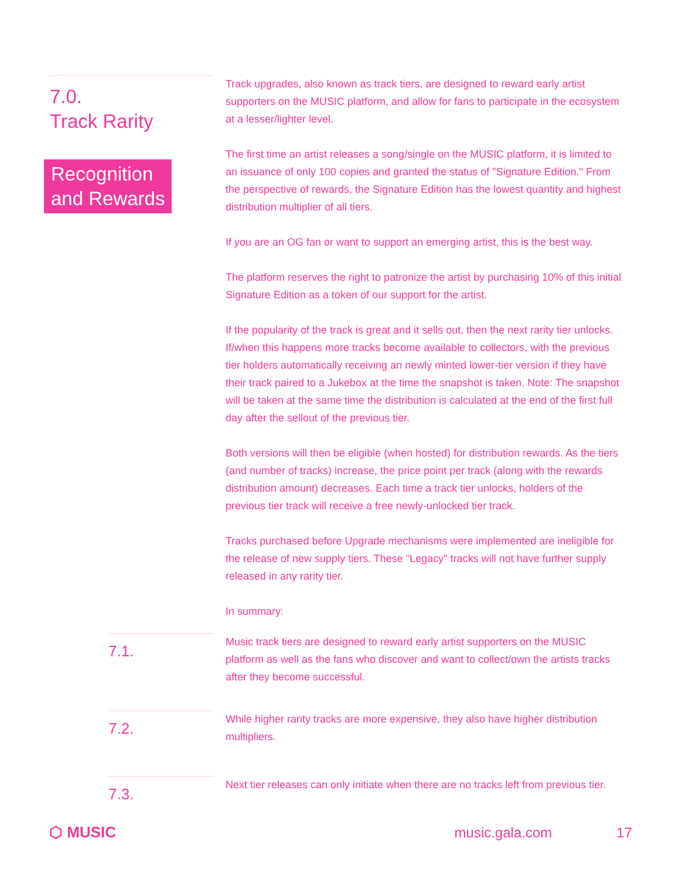7.0.
Track Rarity
Recognition
and Rewards
Track upgrades, also known as track tiers, are designed to reward early artist supporters on the MUSIC platform, and allow for fans to participate in the ecosystem at a lesser/lighter level.
The first time an artist releases a song/single on the MUSIC platform, it is limited to an issuance of only 100 copies and granted the status of "Signature Edition." From the perspective of rewards, the Signature Edition has the lowest quantity and highest distribution multiplier of all tiers.
If you are an OG fan or want to support an emerging artist, this is the best way.
The platform reserves the right to patronize the artist by purchasing 10% of this initial Signature Edition as a token of our support for the artist.
If the popularity of the track is great and it sells out, then the next rarity tier unlocks. If/when this happens more tracks become available to collectors, with the previous tier holders automatically receiving an newly minted lower-tier version if they have their track paired to a Jukebox at the time the snapshot is taken. Note: The snapshot will be taken at the same time the distribution is calculated at the end of the first full day after the sellout of the previous tier.
Both versions will then be eligible (when hosted) for distribution rewards. As the tiers (and number of tracks) increase, the price point per track (along with the rewards distribution amount) decreases. Each time a track tier unlocks, holders of the previous tier track will receive a free newly-unlocked tier track.
Tracks purchased before Upgrade mechanisms were implemented are ineligible for the release of new supply tiers. These "Legacy" tracks will not have further supply released in any rarity tier.
In summary:
7.1.
Music track tiers are designed to reward early artist supporters on the MUSIC platform as well as the fans who discover and want to collect/own the artists tracks after they become successful.
7.2.
While higher rarity tracks are more expensive, they also have higher distribution multipliers.
7.3.
Next tier releases can only initiate when there are no tracks left from previous tier.
⬡ MUSIC music.gala.com 17